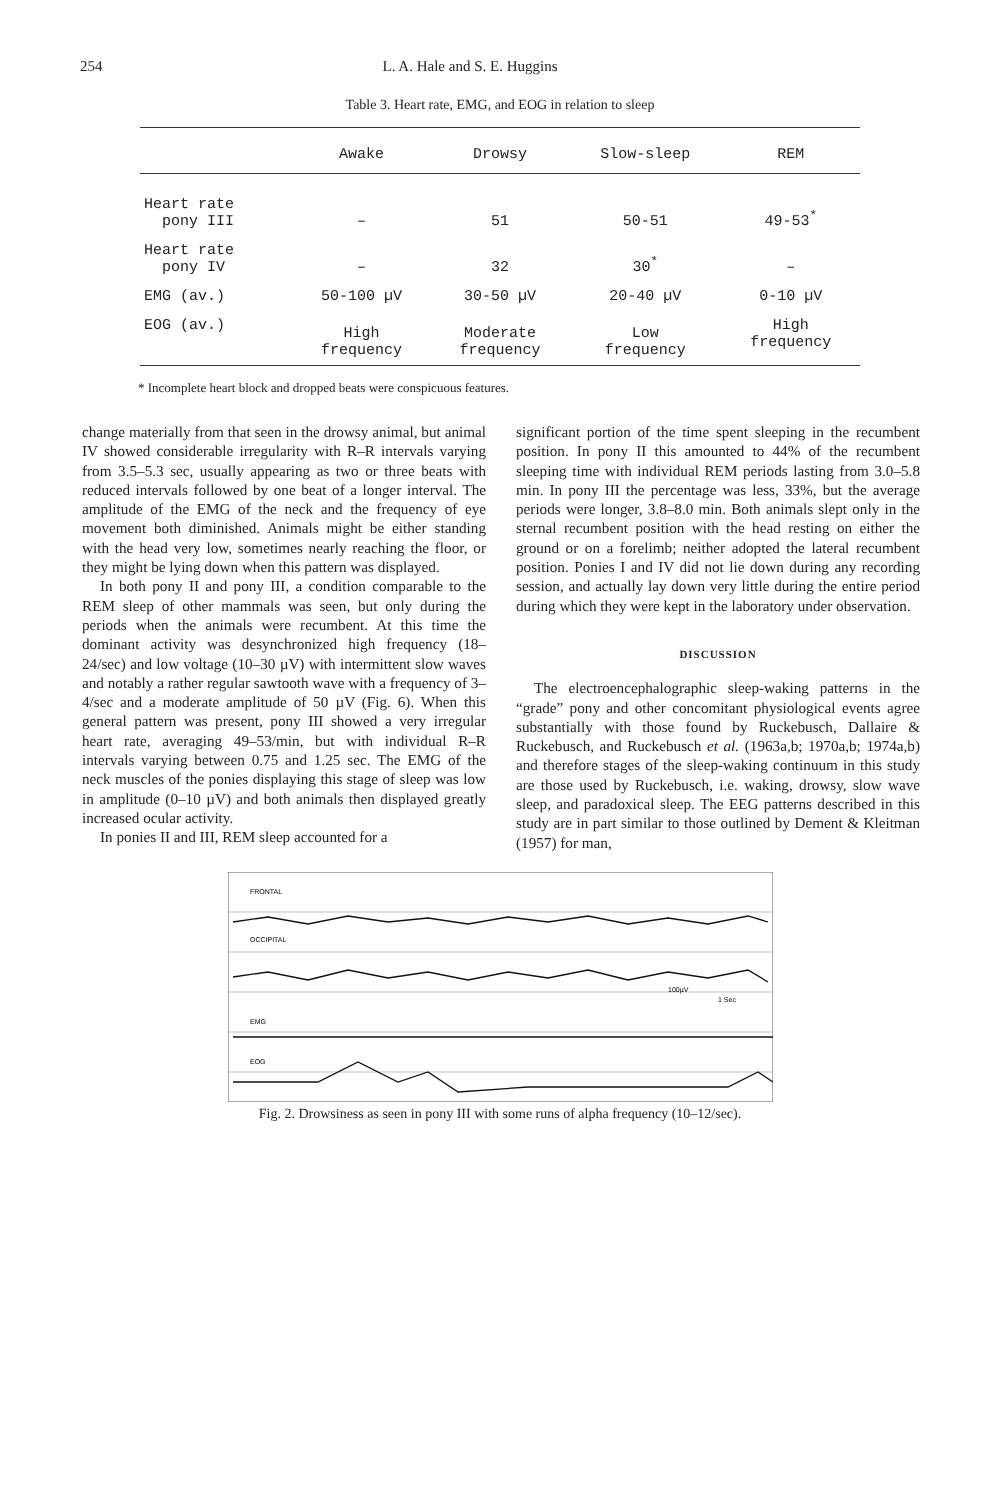254 L. A. Hale and S. E. Huggins
Table 3. Heart rate, EMG, and EOG in relation to sleep
| | Awake | Drowsy | Slow-sleep | REM |
| --- | --- | --- | --- | --- |
| Heart rate pony III | – | 51 | 50-51 | 49-53<sup>*</sup> |
| Heart rate pony IV | – | 32 | 30<sup>*</sup> | – |
| EMG (av.) | 50-100 µV | 30-50 µV | 20-40 µV | 0-10 µV |
| EOG (av.) | High frequency | Moderate frequency | Low frequency | High frequency |
* Incomplete heart block and dropped beats were conspicuous features.
change materially from that seen in the drowsy animal, but animal IV showed considerable irregularity with R–R intervals varying from 3.5–5.3 sec, usually appearing as two or three beats with reduced intervals followed by one beat of a longer interval. The amplitude of the EMG of the neck and the frequency of eye movement both diminished. Animals might be either standing with the head very low, sometimes nearly reaching the floor, or they might be lying down when this pattern was displayed.
In both pony II and pony III, a condition comparable to the REM sleep of other mammals was seen, but only during the periods when the animals were recumbent. At this time the dominant activity was desynchronized high frequency (18–24/sec) and low voltage (10–30 µV) with intermittent slow waves and notably a rather regular sawtooth wave with a frequency of 3–4/sec and a moderate amplitude of 50 µV (Fig. 6). When this general pattern was present, pony III showed a very irregular heart rate, averaging 49–53/min, but with individual R–R intervals varying between 0.75 and 1.25 sec. The EMG of the neck muscles of the ponies displaying this stage of sleep was low in amplitude (0–10 µV) and both animals then displayed greatly increased ocular activity.
In ponies II and III, REM sleep accounted for a
significant portion of the time spent sleeping in the recumbent position. In pony II this amounted to 44% of the recumbent sleeping time with individual REM periods lasting from 3.0–5.8 min. In pony III the percentage was less, 33%, but the average periods were longer, 3.8–8.0 min. Both animals slept only in the sternal recumbent position with the head resting on either the ground or on a forelimb; neither adopted the lateral recumbent position. Ponies I and IV did not lie down during any recording session, and actually lay down very little during the entire period during which they were kept in the laboratory under observation.
DISCUSSION
The electroencephalographic sleep-waking patterns in the “grade” pony and other concomitant physiological events agree substantially with those found by Ruckebusch, Dallaire & Ruckebusch, and Ruckebusch et al. (1963a,b; 1970a,b; 1974a,b) and therefore stages of the sleep-waking continuum in this study are those used by Ruckebusch, i.e. waking, drowsy, slow wave sleep, and paradoxical sleep. The EEG patterns described in this study are in part similar to those outlined by Dement & Kleitman (1957) for man,
FRONTAL
OCCIPITAL
EMG
EOG
100µV
1 Sec
Fig. 2. Drowsiness as seen in pony III with some runs of alpha frequency (10–12/sec).